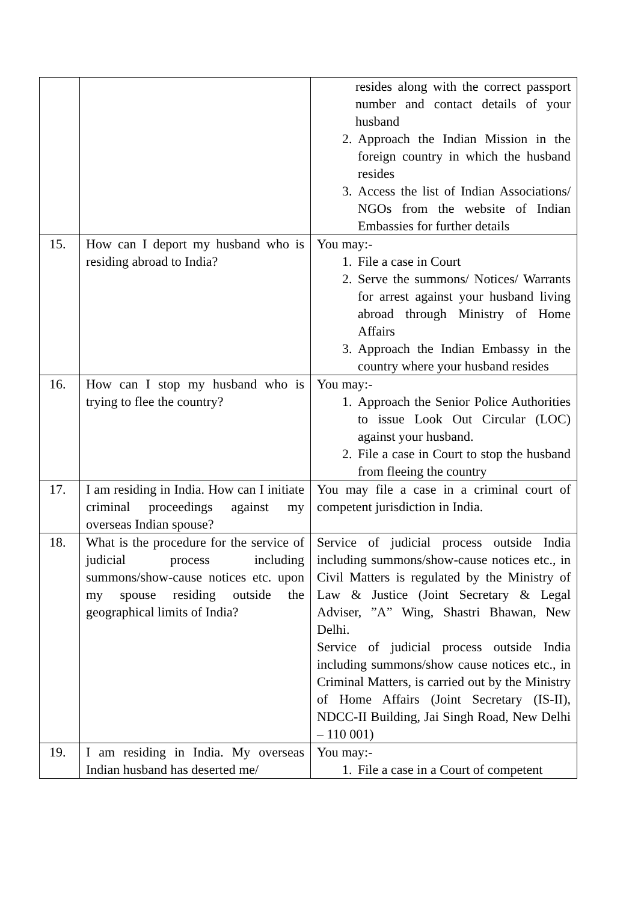| | | resides along with the correct passport number and contact details of your husband 2. Approach the Indian Mission in the foreign country in which the husband resides 3. Access the list of Indian Associations/ NGOs from the website of Indian Embassies for further details |
| 15. | How can I deport my husband who is residing abroad to India? | You may:- 1. File a case in Court 2. Serve the summons/ Notices/ Warrants for arrest against your husband living abroad through Ministry of Home Affairs 3. Approach the Indian Embassy in the country where your husband resides |
| 16. | How can I stop my husband who is trying to flee the country? | You may:- 1. Approach the Senior Police Authorities to issue Look Out Circular (LOC) against your husband. 2. File a case in Court to stop the husband from fleeing the country |
| 17. | I am residing in India. How can I initiate criminal proceedings against my overseas Indian spouse? | You may file a case in a criminal court of competent jurisdiction in India. |
| 18. | What is the procedure for the service of judicial process including summons/show-cause notices etc. upon my spouse residing outside the geographical limits of India? | Service of judicial process outside India including summons/show-cause notices etc., in Civil Matters is regulated by the Ministry of Law & Justice (Joint Secretary & Legal Adviser, ”A” Wing, Shastri Bhawan, New Delhi. Service of judicial process outside India including summons/show cause notices etc., in Criminal Matters, is carried out by the Ministry of Home Affairs (Joint Secretary (IS-II), NDCC-II Building, Jai Singh Road, New Delhi – 110 001) |
| 19. | I am residing in India. My overseas Indian husband has deserted me/ | You may:- 1. File a case in a Court of competent |